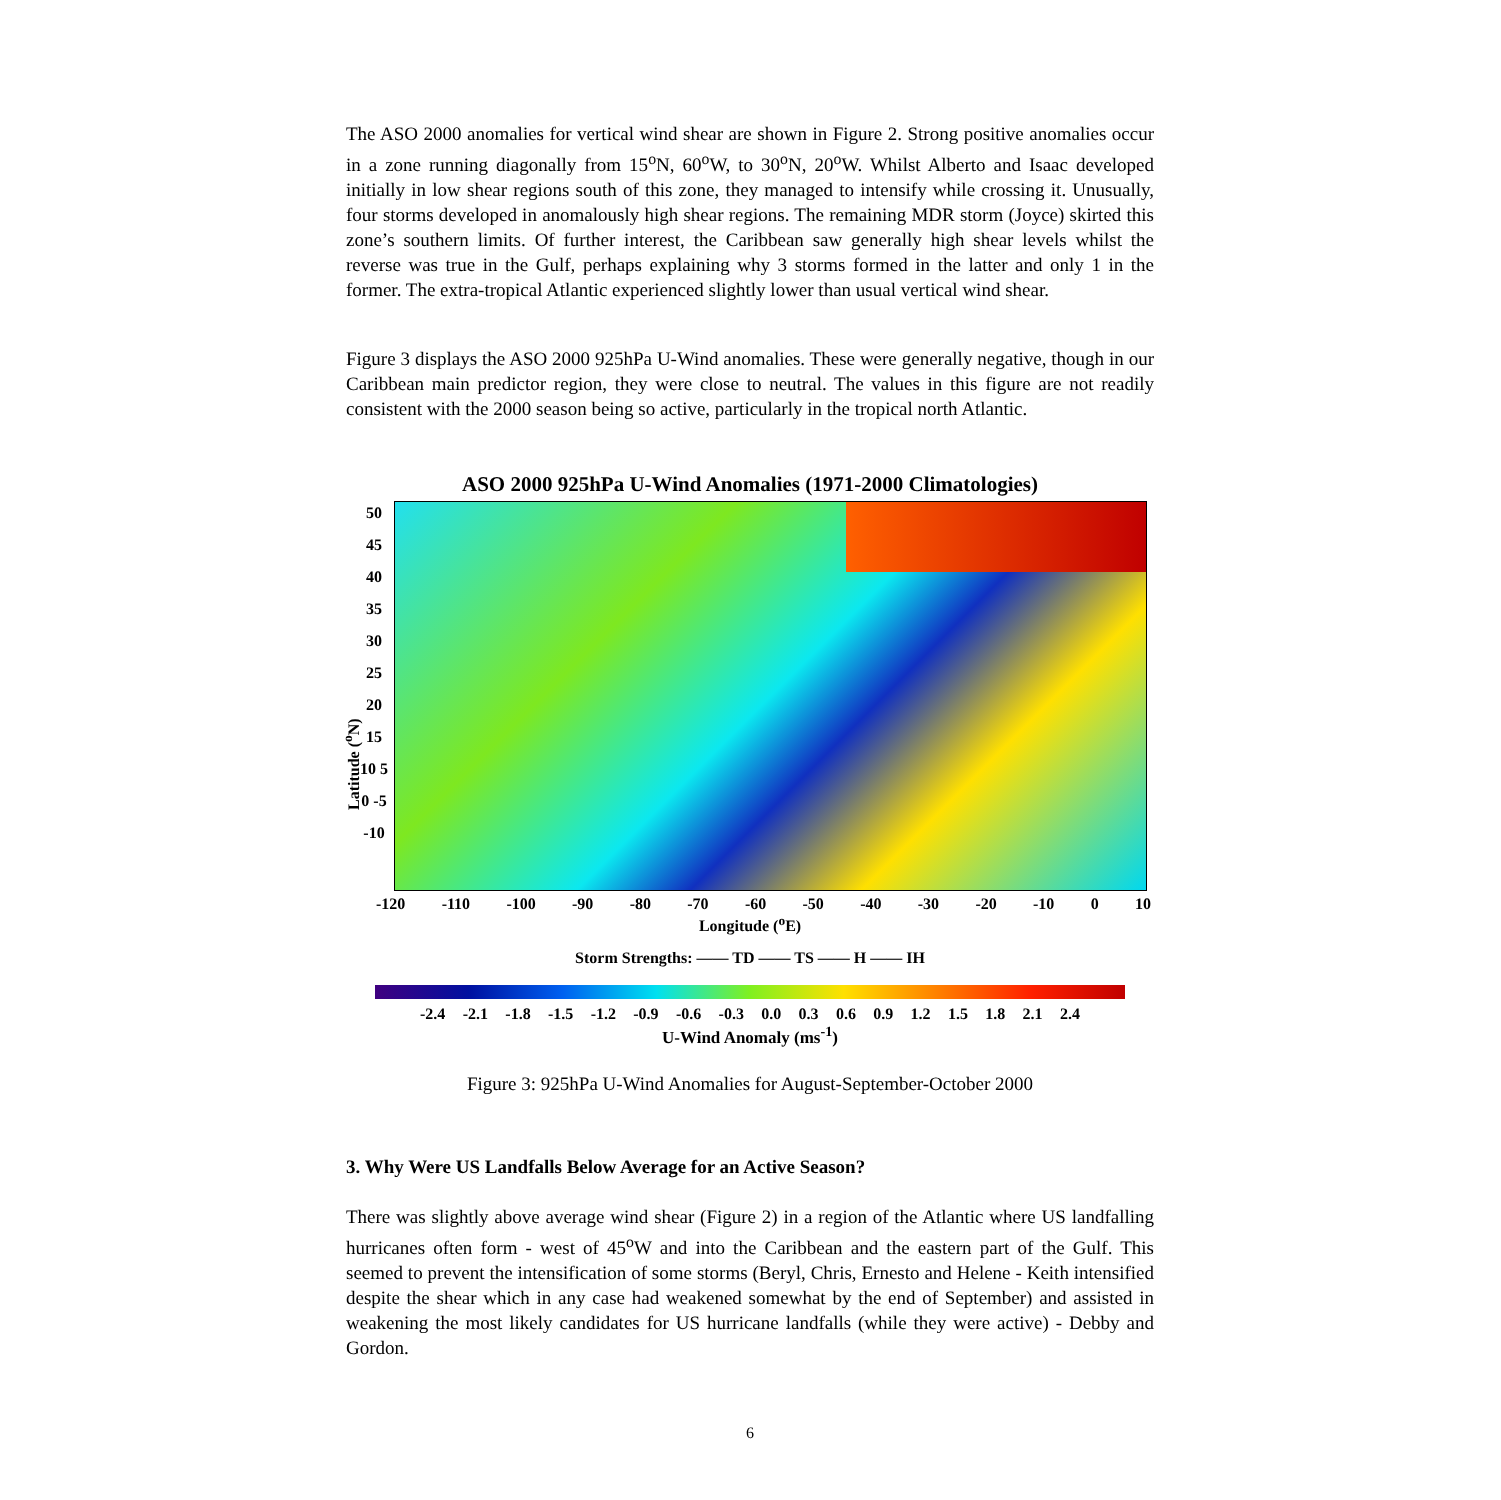The ASO 2000 anomalies for vertical wind shear are shown in Figure 2. Strong positive anomalies occur in a zone running diagonally from 15<sup>o</sup>N, 60<sup>o</sup>W, to 30<sup>o</sup>N, 20<sup>o</sup>W. Whilst Alberto and Isaac developed initially in low shear regions south of this zone, they managed to intensify while crossing it. Unusually, four storms developed in anomalously high shear regions. The remaining MDR storm (Joyce) skirted this zone’s southern limits. Of further interest, the Caribbean saw generally high shear levels whilst the reverse was true in the Gulf, perhaps explaining why 3 storms formed in the latter and only 1 in the former. The extra-tropical Atlantic experienced slightly lower than usual vertical wind shear.
Figure 3 displays the ASO 2000 925hPa U-Wind anomalies. These were generally negative, though in our Caribbean main predictor region, they were close to neutral. The values in this figure are not readily consistent with the 2000 season being so active, particularly in the tropical north Atlantic.
ASO 2000 925hPa U-Wind Anomalies (1971-2000 Climatologies)
Latitude (<sup>o</sup>N)
50 45 40 35 30 25 20 15 10 5 0 -5 -10
-120 -110 -100 -90 -80 -70 -60 -50 -40 -30 -20 -10 0 10
Longitude (<sup>o</sup>E)
Storm Strengths: —— TD —— TS —— H —— IH
-2.4 -2.1 -1.8 -1.5 -1.2 -0.9 -0.6 -0.3 0.0 0.3 0.6 0.9 1.2 1.5 1.8 2.1 2.4
U-Wind Anomaly (ms<sup>-1</sup>)
Figure 3: 925hPa U-Wind Anomalies for August-September-October 2000
3. Why Were US Landfalls Below Average for an Active Season?
There was slightly above average wind shear (Figure 2) in a region of the Atlantic where US landfalling hurricanes often form - west of 45<sup>o</sup>W and into the Caribbean and the eastern part of the Gulf. This seemed to prevent the intensification of some storms (Beryl, Chris, Ernesto and Helene - Keith intensified despite the shear which in any case had weakened somewhat by the end of September) and assisted in weakening the most likely candidates for US hurricane landfalls (while they were active) - Debby and Gordon.
6